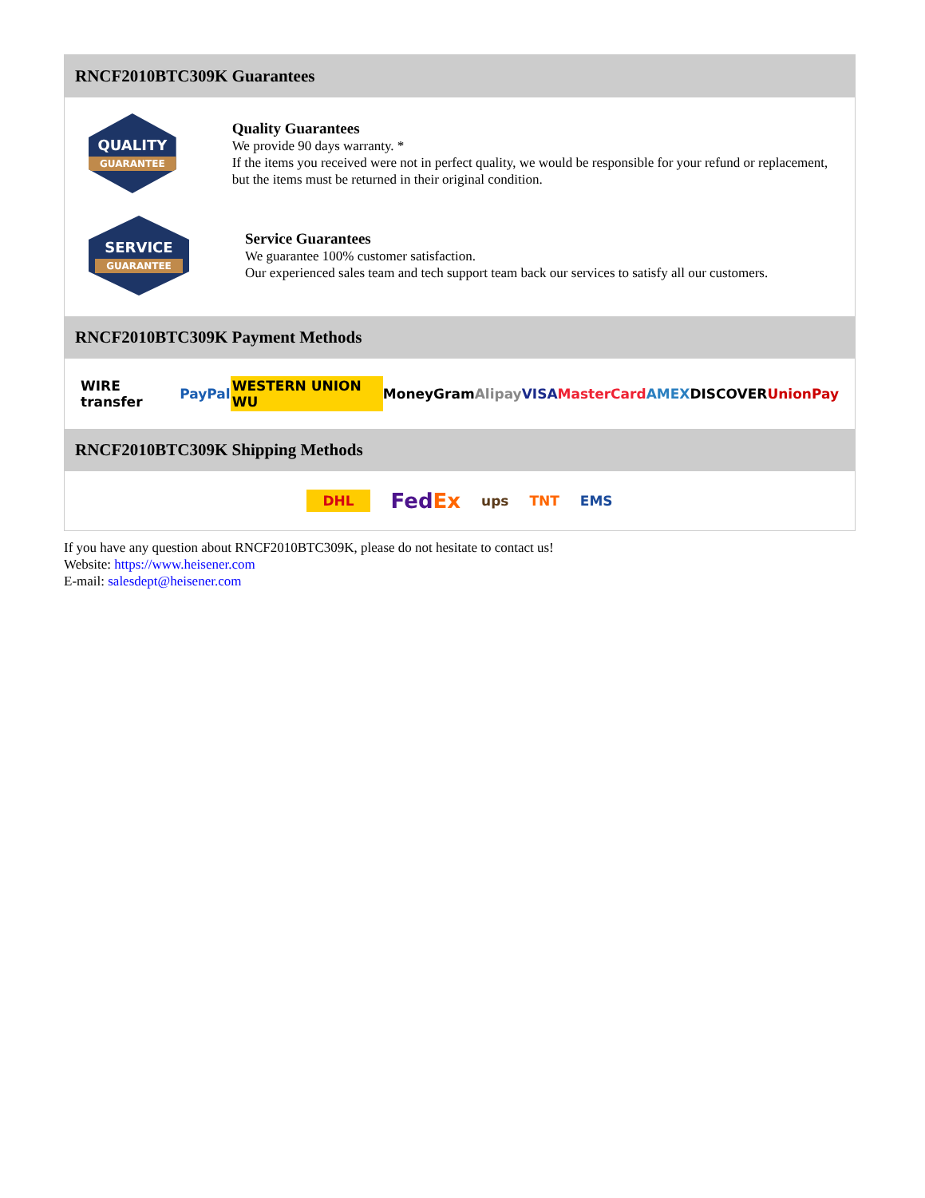RNCF2010BTC309K Guarantees
QUALITY
GUARANTEE
Quality Guarantees
We provide 90 days warranty. *
If the items you received were not in perfect quality, we would be responsible for your refund or replacement, but the items must be returned in their original condition.
SERVICE
GUARANTEE
Service Guarantees
We guarantee 100% customer satisfaction.
Our experienced sales team and tech support team back our services to satisfy all our customers.
RNCF2010BTC309K Payment Methods
WIRE transfer PayPal WESTERN UNION WU MoneyGram Alipay VISA MasterCard AMEX DISCOVER UnionPay
RNCF2010BTC309K Shipping Methods
DHL FedEx ups TNT EMS
If you have any question about RNCF2010BTC309K, please do not hesitate to contact us!
Website: https://www.heisener.com
E-mail: salesdept@heisener.com